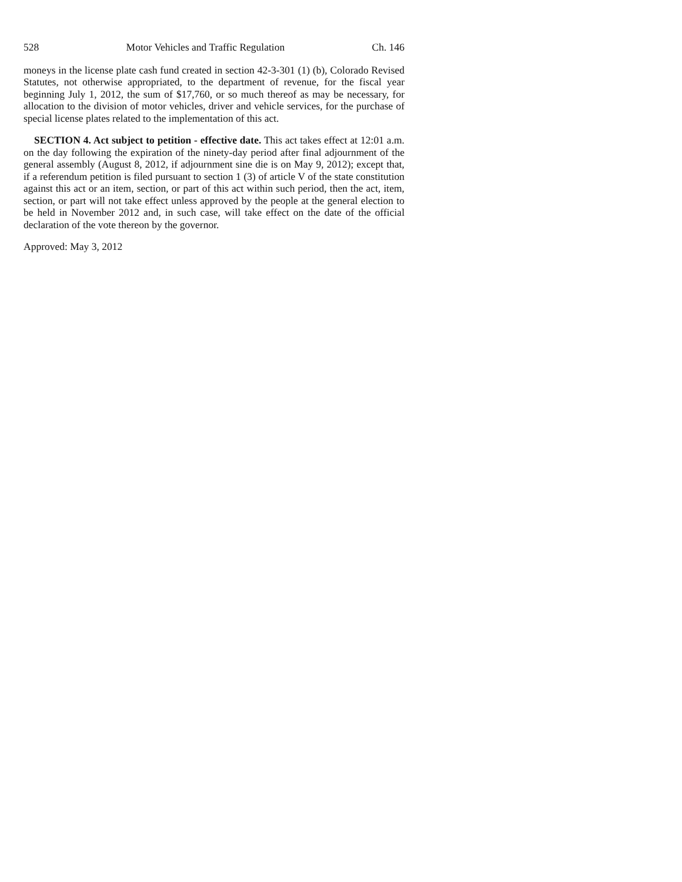528 Motor Vehicles and Traffic Regulation Ch. 146
moneys in the license plate cash fund created in section 42-3-301 (1) (b), Colorado Revised Statutes, not otherwise appropriated, to the department of revenue, for the fiscal year beginning July 1, 2012, the sum of $17,760, or so much thereof as may be necessary, for allocation to the division of motor vehicles, driver and vehicle services, for the purchase of special license plates related to the implementation of this act.
SECTION 4. Act subject to petition - effective date. This act takes effect at 12:01 a.m. on the day following the expiration of the ninety-day period after final adjournment of the general assembly (August 8, 2012, if adjournment sine die is on May 9, 2012); except that, if a referendum petition is filed pursuant to section 1 (3) of article V of the state constitution against this act or an item, section, or part of this act within such period, then the act, item, section, or part will not take effect unless approved by the people at the general election to be held in November 2012 and, in such case, will take effect on the date of the official declaration of the vote thereon by the governor.
Approved: May 3, 2012